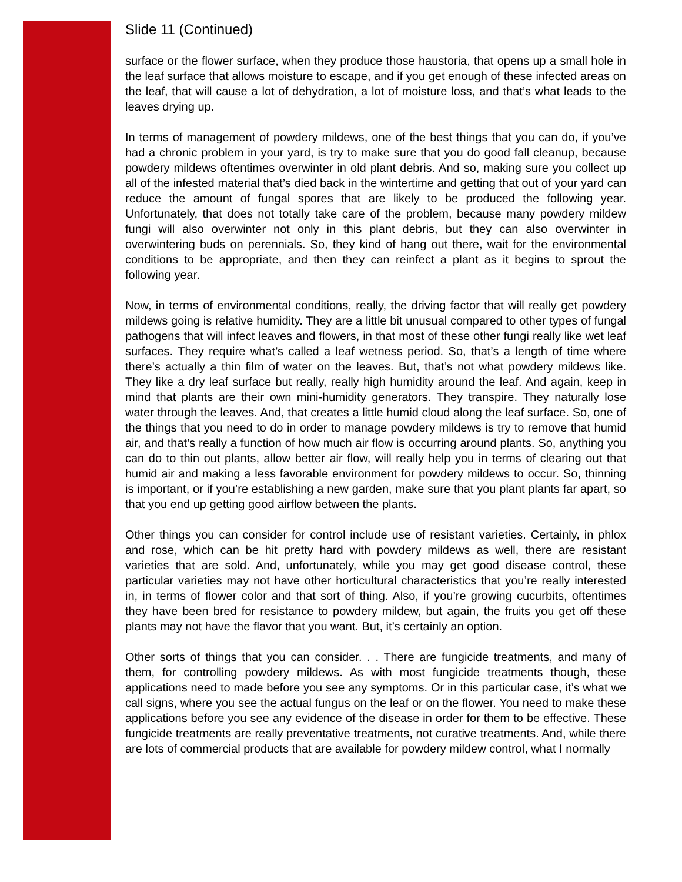Slide 11 (Continued)
surface or the flower surface, when they produce those haustoria, that opens up a small hole in the leaf surface that allows moisture to escape, and if you get enough of these infected areas on the leaf, that will cause a lot of dehydration, a lot of moisture loss, and that’s what leads to the leaves drying up.
In terms of management of powdery mildews, one of the best things that you can do, if you’ve had a chronic problem in your yard, is try to make sure that you do good fall cleanup, because powdery mildews oftentimes overwinter in old plant debris. And so, making sure you collect up all of the infested material that’s died back in the wintertime and getting that out of your yard can reduce the amount of fungal spores that are likely to be produced the following year. Unfortunately, that does not totally take care of the problem, because many powdery mildew fungi will also overwinter not only in this plant debris, but they can also overwinter in overwintering buds on perennials. So, they kind of hang out there, wait for the environmental conditions to be appropriate, and then they can reinfect a plant as it begins to sprout the following year.
Now, in terms of environmental conditions, really, the driving factor that will really get powdery mildews going is relative humidity. They are a little bit unusual compared to other types of fungal pathogens that will infect leaves and flowers, in that most of these other fungi really like wet leaf surfaces. They require what’s called a leaf wetness period. So, that’s a length of time where there’s actually a thin film of water on the leaves. But, that’s not what powdery mildews like. They like a dry leaf surface but really, really high humidity around the leaf. And again, keep in mind that plants are their own mini-humidity generators. They transpire. They naturally lose water through the leaves. And, that creates a little humid cloud along the leaf surface. So, one of the things that you need to do in order to manage powdery mildews is try to remove that humid air, and that’s really a function of how much air flow is occurring around plants. So, anything you can do to thin out plants, allow better air flow, will really help you in terms of clearing out that humid air and making a less favorable environment for powdery mildews to occur. So, thinning is important, or if you’re establishing a new garden, make sure that you plant plants far apart, so that you end up getting good airflow between the plants.
Other things you can consider for control include use of resistant varieties. Certainly, in phlox and rose, which can be hit pretty hard with powdery mildews as well, there are resistant varieties that are sold. And, unfortunately, while you may get good disease control, these particular varieties may not have other horticultural characteristics that you’re really interested in, in terms of flower color and that sort of thing. Also, if you’re growing cucurbits, oftentimes they have been bred for resistance to powdery mildew, but again, the fruits you get off these plants may not have the flavor that you want. But, it’s certainly an option.
Other sorts of things that you can consider. . . There are fungicide treatments, and many of them, for controlling powdery mildews. As with most fungicide treatments though, these applications need to made before you see any symptoms. Or in this particular case, it’s what we call signs, where you see the actual fungus on the leaf or on the flower. You need to make these applications before you see any evidence of the disease in order for them to be effective. These fungicide treatments are really preventative treatments, not curative treatments. And, while there are lots of commercial products that are available for powdery mildew control, what I normally